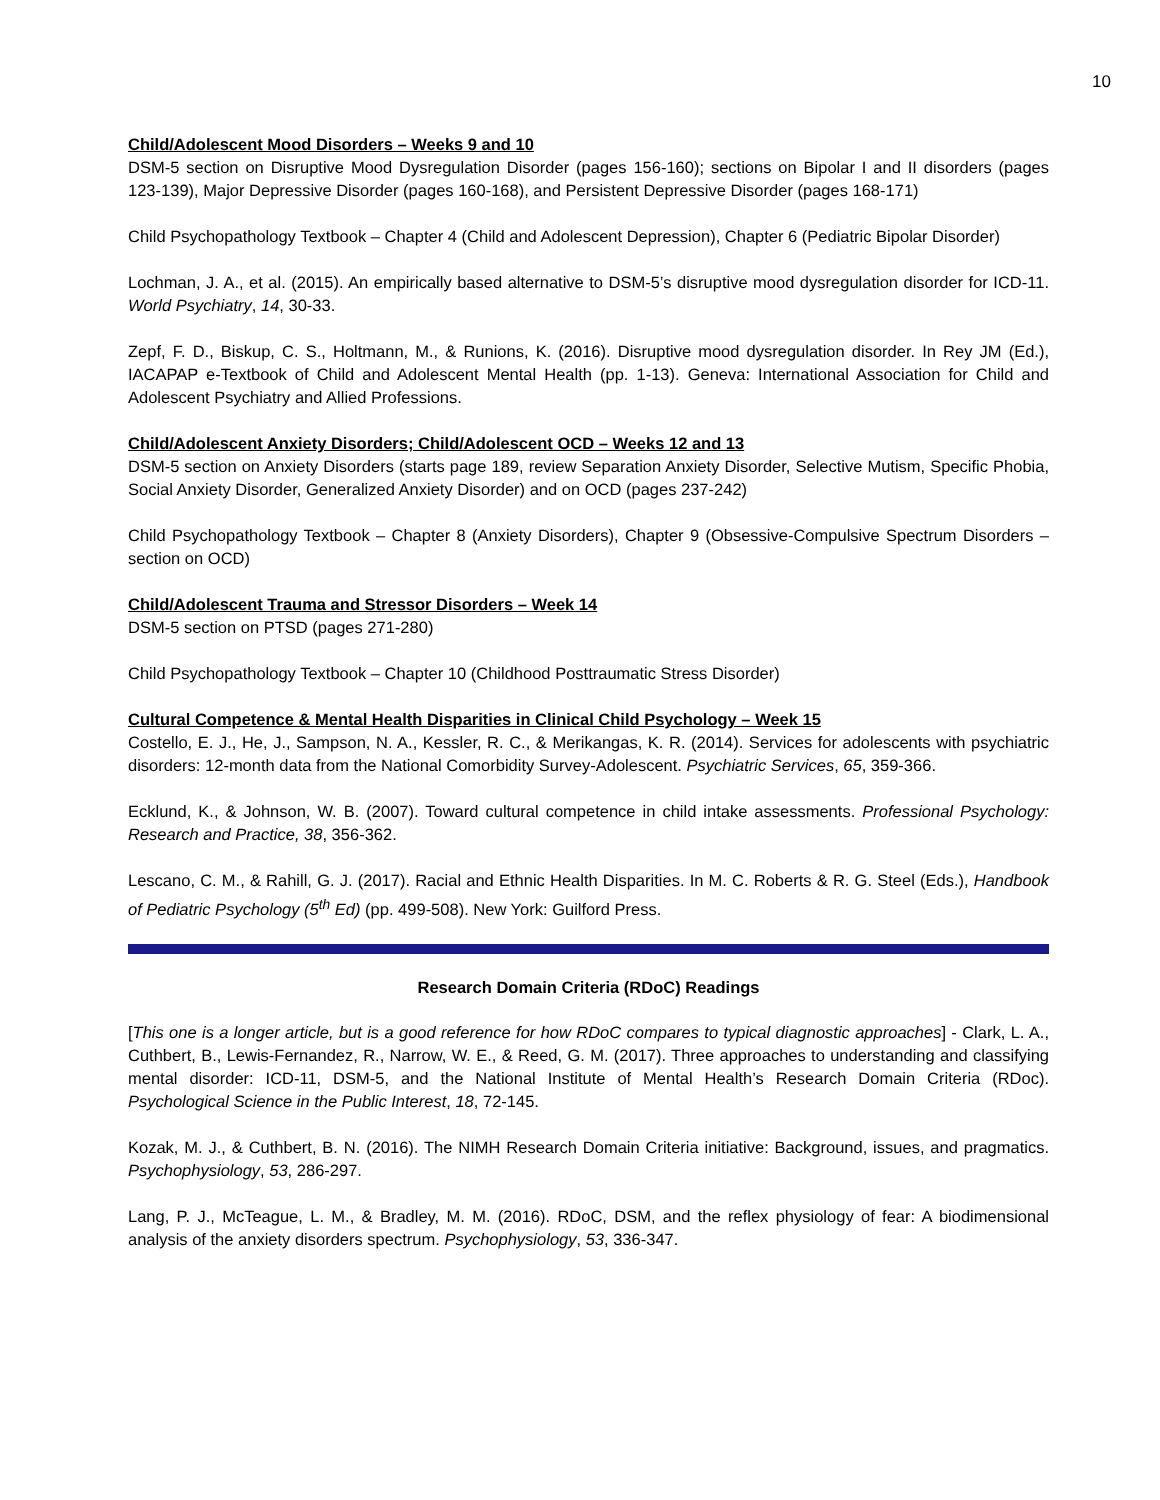10
Child/Adolescent Mood Disorders – Weeks 9 and 10
DSM-5 section on Disruptive Mood Dysregulation Disorder (pages 156-160); sections on Bipolar I and II disorders (pages 123-139), Major Depressive Disorder (pages 160-168), and Persistent Depressive Disorder (pages 168-171)
Child Psychopathology Textbook – Chapter 4 (Child and Adolescent Depression), Chapter 6 (Pediatric Bipolar Disorder)
Lochman, J. A., et al. (2015). An empirically based alternative to DSM-5’s disruptive mood dysregulation disorder for ICD-11. World Psychiatry, 14, 30-33.
Zepf, F. D., Biskup, C. S., Holtmann, M., & Runions, K. (2016). Disruptive mood dysregulation disorder. In Rey JM (Ed.), IACAPAP e-Textbook of Child and Adolescent Mental Health (pp. 1-13). Geneva: International Association for Child and Adolescent Psychiatry and Allied Professions.
Child/Adolescent Anxiety Disorders; Child/Adolescent OCD – Weeks 12 and 13
DSM-5 section on Anxiety Disorders (starts page 189, review Separation Anxiety Disorder, Selective Mutism, Specific Phobia, Social Anxiety Disorder, Generalized Anxiety Disorder) and on OCD (pages 237-242)
Child Psychopathology Textbook – Chapter 8 (Anxiety Disorders), Chapter 9 (Obsessive-Compulsive Spectrum Disorders – section on OCD)
Child/Adolescent Trauma and Stressor Disorders – Week 14
DSM-5 section on PTSD (pages 271-280)
Child Psychopathology Textbook – Chapter 10 (Childhood Posttraumatic Stress Disorder)
Cultural Competence & Mental Health Disparities in Clinical Child Psychology – Week 15
Costello, E. J., He, J., Sampson, N. A., Kessler, R. C., & Merikangas, K. R. (2014). Services for adolescents with psychiatric disorders: 12-month data from the National Comorbidity Survey-Adolescent. Psychiatric Services, 65, 359-366.
Ecklund, K., & Johnson, W. B. (2007). Toward cultural competence in child intake assessments. Professional Psychology: Research and Practice, 38, 356-362.
Lescano, C. M., & Rahill, G. J. (2017). Racial and Ethnic Health Disparities. In M. C. Roberts & R. G. Steel (Eds.), Handbook of Pediatric Psychology (5<sup>th</sup> Ed) (pp. 499-508). New York: Guilford Press.
Research Domain Criteria (RDoC) Readings
[This one is a longer article, but is a good reference for how RDoC compares to typical diagnostic approaches] - Clark, L. A., Cuthbert, B., Lewis-Fernandez, R., Narrow, W. E., & Reed, G. M. (2017). Three approaches to understanding and classifying mental disorder: ICD-11, DSM-5, and the National Institute of Mental Health’s Research Domain Criteria (RDoc). Psychological Science in the Public Interest, 18, 72-145.
Kozak, M. J., & Cuthbert, B. N. (2016). The NIMH Research Domain Criteria initiative: Background, issues, and pragmatics. Psychophysiology, 53, 286-297.
Lang, P. J., McTeague, L. M., & Bradley, M. M. (2016). RDoC, DSM, and the reflex physiology of fear: A biodimensional analysis of the anxiety disorders spectrum. Psychophysiology, 53, 336-347.